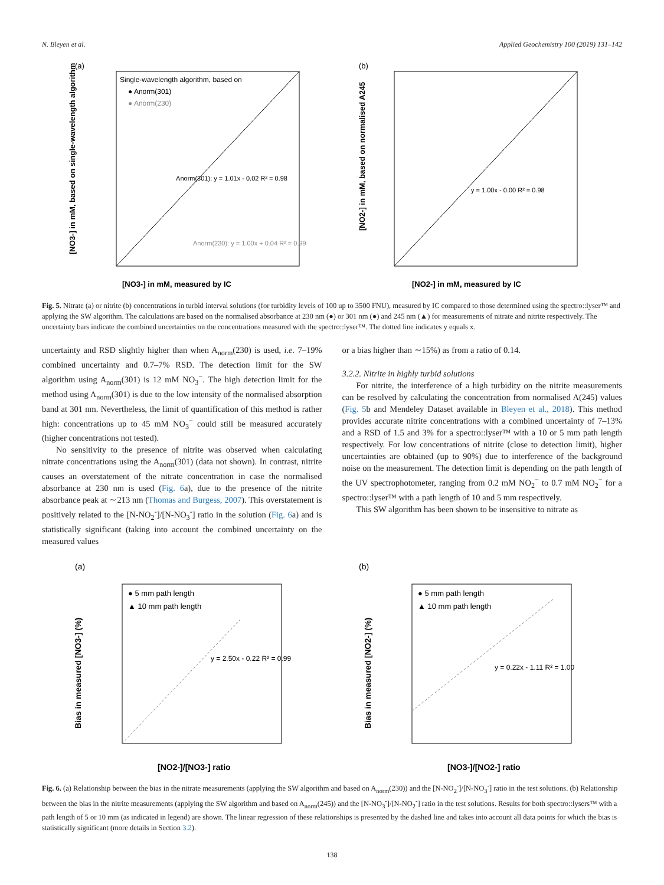N. Bleyen et al. Applied Geochemistry 100 (2019) 131–142
(a)
Single-wavelength algorithm, based on
● Anorm(301)
● Anorm(230)
Anorm(301): y = 1.01x - 0.02 R² = 0.98
Anorm(230): y = 1.00x + 0.04 R² = 0.99
[NO3-] in mM, measured by IC
[NO3-] in mM, based on single-wavelength algorithm
(b)
y = 1.00x - 0.00 R² = 0.98
[NO2-] in mM, measured by IC
[NO2-] in mM, based on normalised A245
Fig. 5. Nitrate (a) or nitrite (b) concentrations in turbid interval solutions (for turbidity levels of 100 up to 3500 FNU), measured by IC compared to those determined using the spectro::lyser™ and applying the SW algorithm. The calculations are based on the normalised absorbance at 230 nm (●) or 301 nm (●) and 245 nm (▲) for measurements of nitrate and nitrite respectively. The uncertainty bars indicate the combined uncertainties on the concentrations measured with the spectro::lyser™. The dotted line indicates y equals x.
uncertainty and RSD slightly higher than when A<sub>norm</sub>(230) is used, i.e. 7–19% combined uncertainty and 0.7–7% RSD. The detection limit for the SW algorithm using A<sub>norm</sub>(301) is 12 mM NO<sub>3</sub><sup>−</sup>. The high detection limit for the method using A<sub>norm</sub>(301) is due to the low intensity of the normalised absorption band at 301 nm. Nevertheless, the limit of quantification of this method is rather high: concentrations up to 45 mM NO<sub>3</sub><sup>−</sup> could still be measured accurately (higher concentrations not tested).
No sensitivity to the presence of nitrite was observed when calculating nitrate concentrations using the A<sub>norm</sub>(301) (data not shown). In contrast, nitrite causes an overstatement of the nitrate concentration in case the normalised absorbance at 230 nm is used (Fig. 6a), due to the presence of the nitrite absorbance peak at ∼213 nm (Thomas and Burgess, 2007). This overstatement is positively related to the [N-NO<sub>2</sub><sup>-</sup>]/[N-NO<sub>3</sub><sup>-</sup>] ratio in the solution (Fig. 6a) and is statistically significant (taking into account the combined uncertainty on the measured values
or a bias higher than ∼15%) as from a ratio of 0.14.
3.2.2. Nitrite in highly turbid solutions
For nitrite, the interference of a high turbidity on the nitrite measurements can be resolved by calculating the concentration from normalised A(245) values (Fig. 5b and Mendeley Dataset available in Bleyen et al., 2018). This method provides accurate nitrite concentrations with a combined uncertainty of 7–13% and a RSD of 1.5 and 3% for a spectro::lyser™ with a 10 or 5 mm path length respectively. For low concentrations of nitrite (close to detection limit), higher uncertainties are obtained (up to 90%) due to interference of the background noise on the measurement. The detection limit is depending on the path length of the UV spectrophotometer, ranging from 0.2 mM NO<sub>2</sub><sup>−</sup> to 0.7 mM NO<sub>2</sub><sup>−</sup> for a spectro::lyser™ with a path length of 10 and 5 mm respectively.
This SW algorithm has been shown to be insensitive to nitrate as
(a)
● 5 mm path length
▲ 10 mm path length
y = 2.50x - 0.22 R² = 0.99
[NO2-]/[NO3-] ratio
Bias in measured [NO3-] (%)
(b)
● 5 mm path length
▲ 10 mm path length
y = 0.22x - 1.11 R² = 1.00
[NO3-]/[NO2-] ratio
Bias in measured [NO2-] (%)
Fig. 6. (a) Relationship between the bias in the nitrate measurements (applying the SW algorithm and based on A<sub>norm</sub>(230)) and the [N-NO<sub>2</sub><sup>-</sup>]/[N-NO<sub>3</sub><sup>-</sup>] ratio in the test solutions. (b) Relationship between the bias in the nitrite measurements (applying the SW algorithm and based on A<sub>norm</sub>(245)) and the [N-NO<sub>3</sub><sup>-</sup>]/[N-NO<sub>2</sub><sup>-</sup>] ratio in the test solutions. Results for both spectro::lysers™ with a path length of 5 or 10 mm (as indicated in legend) are shown. The linear regression of these relationships is presented by the dashed line and takes into account all data points for which the bias is statistically significant (more details in Section 3.2).
138